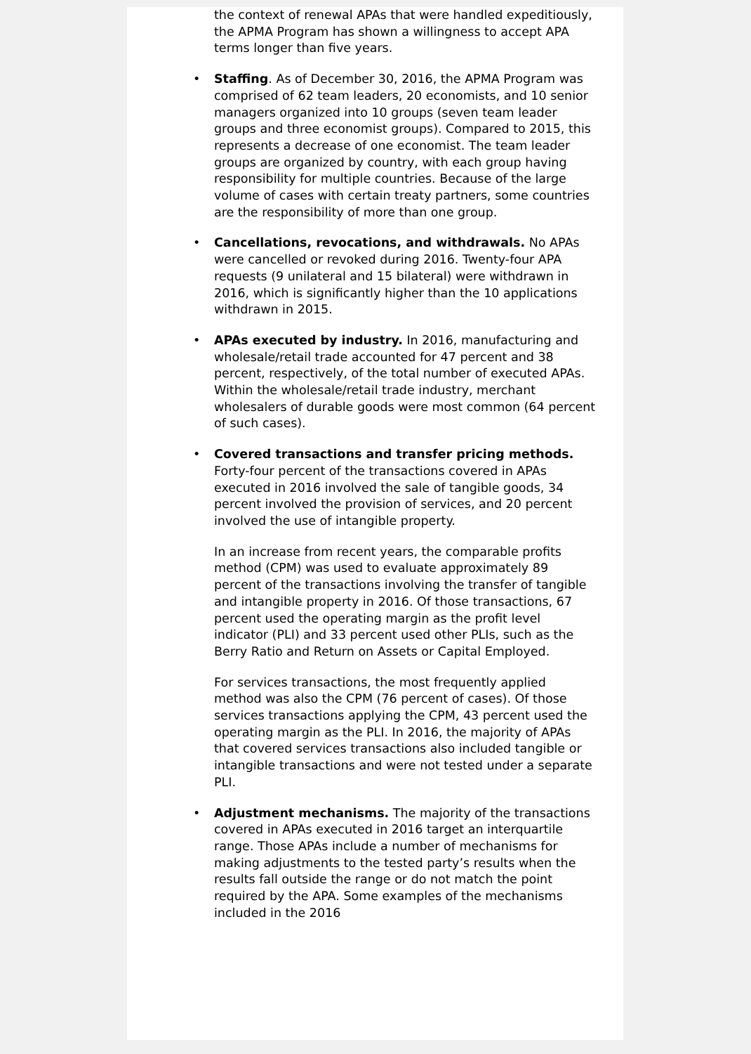the context of renewal APAs that were handled expeditiously, the APMA Program has shown a willingness to accept APA terms longer than five years.
• Staffing. As of December 30, 2016, the APMA Program was comprised of 62 team leaders, 20 economists, and 10 senior managers organized into 10 groups (seven team leader groups and three economist groups). Compared to 2015, this represents a decrease of one economist. The team leader groups are organized by country, with each group having responsibility for multiple countries. Because of the large volume of cases with certain treaty partners, some countries are the responsibility of more than one group.
• Cancellations, revocations, and withdrawals. No APAs were cancelled or revoked during 2016. Twenty-four APA requests (9 unilateral and 15 bilateral) were withdrawn in 2016, which is significantly higher than the 10 applications withdrawn in 2015.
• APAs executed by industry. In 2016, manufacturing and wholesale/retail trade accounted for 47 percent and 38 percent, respectively, of the total number of executed APAs. Within the wholesale/retail trade industry, merchant wholesalers of durable goods were most common (64 percent of such cases).
• Covered transactions and transfer pricing methods. Forty-four percent of the transactions covered in APAs executed in 2016 involved the sale of tangible goods, 34 percent involved the provision of services, and 20 percent involved the use of intangible property.
In an increase from recent years, the comparable profits method (CPM) was used to evaluate approximately 89 percent of the transactions involving the transfer of tangible and intangible property in 2016. Of those transactions, 67 percent used the operating margin as the profit level indicator (PLI) and 33 percent used other PLIs, such as the Berry Ratio and Return on Assets or Capital Employed.
For services transactions, the most frequently applied method was also the CPM (76 percent of cases). Of those services transactions applying the CPM, 43 percent used the operating margin as the PLI. In 2016, the majority of APAs that covered services transactions also included tangible or intangible transactions and were not tested under a separate PLI.
• Adjustment mechanisms. The majority of the transactions covered in APAs executed in 2016 target an interquartile range. Those APAs include a number of mechanisms for making adjustments to the tested party’s results when the results fall outside the range or do not match the point required by the APA. Some examples of the mechanisms included in the 2016